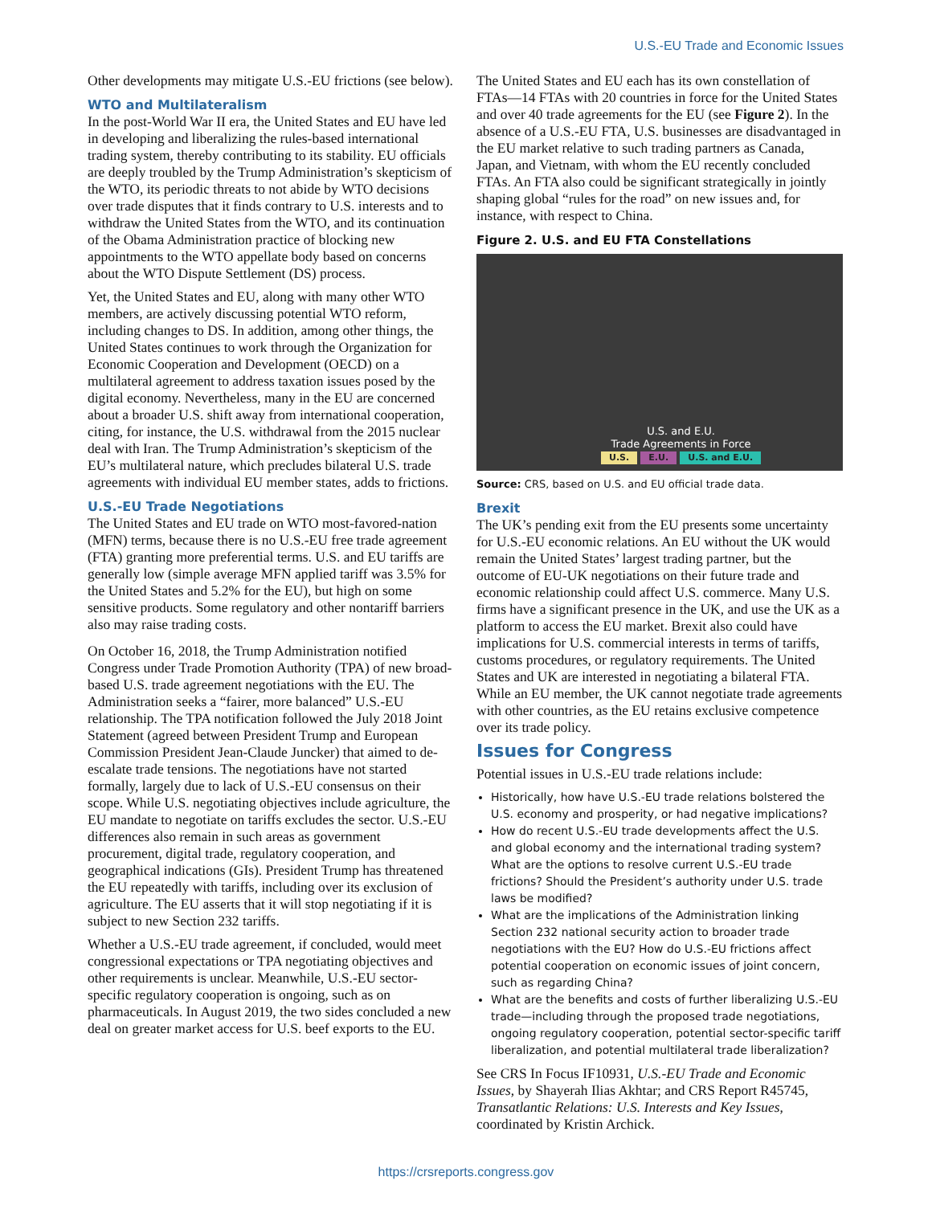U.S.-EU Trade and Economic Issues
Other developments may mitigate U.S.-EU frictions (see below).
WTO and Multilateralism
In the post-World War II era, the United States and EU have led in developing and liberalizing the rules-based international trading system, thereby contributing to its stability. EU officials are deeply troubled by the Trump Administration’s skepticism of the WTO, its periodic threats to not abide by WTO decisions over trade disputes that it finds contrary to U.S. interests and to withdraw the United States from the WTO, and its continuation of the Obama Administration practice of blocking new appointments to the WTO appellate body based on concerns about the WTO Dispute Settlement (DS) process.
Yet, the United States and EU, along with many other WTO members, are actively discussing potential WTO reform, including changes to DS. In addition, among other things, the United States continues to work through the Organization for Economic Cooperation and Development (OECD) on a multilateral agreement to address taxation issues posed by the digital economy. Nevertheless, many in the EU are concerned about a broader U.S. shift away from international cooperation, citing, for instance, the U.S. withdrawal from the 2015 nuclear deal with Iran. The Trump Administration’s skepticism of the EU’s multilateral nature, which precludes bilateral U.S. trade agreements with individual EU member states, adds to frictions.
U.S.-EU Trade Negotiations
The United States and EU trade on WTO most-favored-nation (MFN) terms, because there is no U.S.-EU free trade agreement (FTA) granting more preferential terms. U.S. and EU tariffs are generally low (simple average MFN applied tariff was 3.5% for the United States and 5.2% for the EU), but high on some sensitive products. Some regulatory and other nontariff barriers also may raise trading costs.
On October 16, 2018, the Trump Administration notified Congress under Trade Promotion Authority (TPA) of new broad-based U.S. trade agreement negotiations with the EU. The Administration seeks a “fairer, more balanced” U.S.-EU relationship. The TPA notification followed the July 2018 Joint Statement (agreed between President Trump and European Commission President Jean-Claude Juncker) that aimed to de-escalate trade tensions. The negotiations have not started formally, largely due to lack of U.S.-EU consensus on their scope. While U.S. negotiating objectives include agriculture, the EU mandate to negotiate on tariffs excludes the sector. U.S.-EU differences also remain in such areas as government procurement, digital trade, regulatory cooperation, and geographical indications (GIs). President Trump has threatened the EU repeatedly with tariffs, including over its exclusion of agriculture. The EU asserts that it will stop negotiating if it is subject to new Section 232 tariffs.
Whether a U.S.-EU trade agreement, if concluded, would meet congressional expectations or TPA negotiating objectives and other requirements is unclear. Meanwhile, U.S.-EU sector-specific regulatory cooperation is ongoing, such as on pharmaceuticals. In August 2019, the two sides concluded a new deal on greater market access for U.S. beef exports to the EU.
The United States and EU each has its own constellation of FTAs—14 FTAs with 20 countries in force for the United States and over 40 trade agreements for the EU (see Figure 2). In the absence of a U.S.-EU FTA, U.S. businesses are disadvantaged in the EU market relative to such trading partners as Canada, Japan, and Vietnam, with whom the EU recently concluded FTAs. An FTA also could be significant strategically in jointly shaping global “rules for the road” on new issues and, for instance, with respect to China.
Figure 2. U.S. and EU FTA Constellations
U.S. and E.U.
Trade Agreements in Force
U.S. E.U. U.S. and E.U.
Source: CRS, based on U.S. and EU official trade data.
Brexit
The UK’s pending exit from the EU presents some uncertainty for U.S.-EU economic relations. An EU without the UK would remain the United States’ largest trading partner, but the outcome of EU-UK negotiations on their future trade and economic relationship could affect U.S. commerce. Many U.S. firms have a significant presence in the UK, and use the UK as a platform to access the EU market. Brexit also could have implications for U.S. commercial interests in terms of tariffs, customs procedures, or regulatory requirements. The United States and UK are interested in negotiating a bilateral FTA. While an EU member, the UK cannot negotiate trade agreements with other countries, as the EU retains exclusive competence over its trade policy.
Issues for Congress
Potential issues in U.S.-EU trade relations include:
Historically, how have U.S.-EU trade relations bolstered the U.S. economy and prosperity, or had negative implications?
How do recent U.S.-EU trade developments affect the U.S. and global economy and the international trading system? What are the options to resolve current U.S.-EU trade frictions? Should the President’s authority under U.S. trade laws be modified?
What are the implications of the Administration linking Section 232 national security action to broader trade negotiations with the EU? How do U.S.-EU frictions affect potential cooperation on economic issues of joint concern, such as regarding China?
What are the benefits and costs of further liberalizing U.S.-EU trade—including through the proposed trade negotiations, ongoing regulatory cooperation, potential sector-specific tariff liberalization, and potential multilateral trade liberalization?
See CRS In Focus IF10931, U.S.-EU Trade and Economic Issues, by Shayerah Ilias Akhtar; and CRS Report R45745, Transatlantic Relations: U.S. Interests and Key Issues, coordinated by Kristin Archick.
https://crsreports.congress.gov